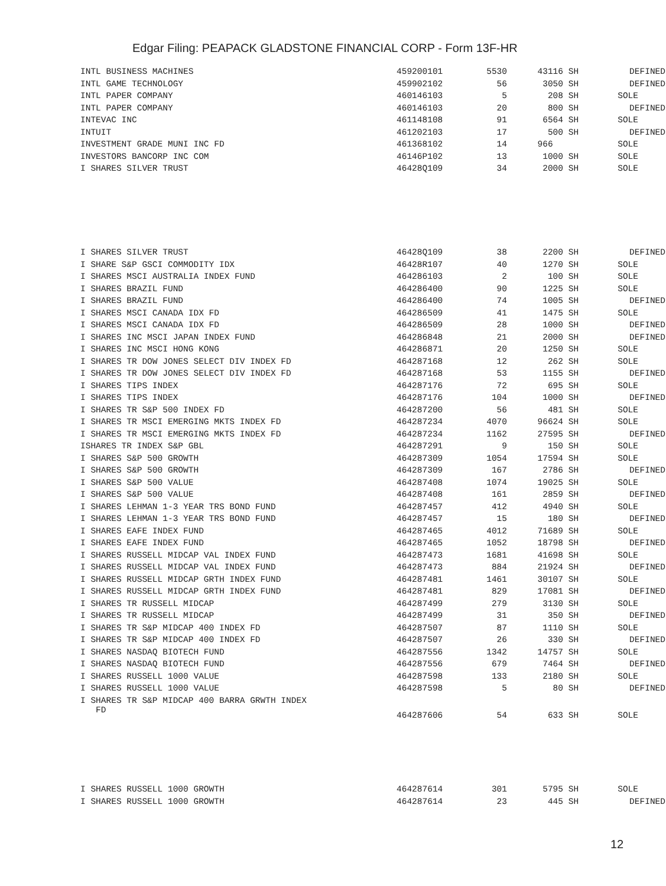Edgar Filing: PEAPACK GLADSTONE FINANCIAL CORP - Form 13F-HR
| INTL BUSINESS MACHINES | 459200101 | 5530 | 43116 | SH | DEFINED |
| INTL GAME TECHNOLOGY | 459902102 | 56 | 3050 | SH | DEFINED |
| INTL PAPER COMPANY | 460146103 | 5 | 208 | SH | SOLE |
| INTL PAPER COMPANY | 460146103 | 20 | 800 | SH | DEFINED |
| INTEVAC INC | 461148108 | 91 | 6564 | SH | SOLE |
| INTUIT | 461202103 | 17 | 500 | SH | DEFINED |
| INVESTMENT GRADE MUNI INC FD | 461368102 | 14 | 966 | | SOLE |
| INVESTORS BANCORP INC COM | 46146P102 | 13 | 1000 | SH | SOLE |
| I SHARES SILVER TRUST | 46428Q109 | 34 | 2000 | SH | SOLE |
| I SHARES SILVER TRUST | 46428Q109 | 38 | 2200 | SH | DEFINED |
| I SHARE S&P GSCI COMMODITY IDX | 46428R107 | 40 | 1270 | SH | SOLE |
| I SHARES MSCI AUSTRALIA INDEX FUND | 464286103 | 2 | 100 | SH | SOLE |
| I SHARES BRAZIL FUND | 464286400 | 90 | 1225 | SH | SOLE |
| I SHARES BRAZIL FUND | 464286400 | 74 | 1005 | SH | DEFINED |
| I SHARES MSCI CANADA IDX FD | 464286509 | 41 | 1475 | SH | SOLE |
| I SHARES MSCI CANADA IDX FD | 464286509 | 28 | 1000 | SH | DEFINED |
| I SHARES INC MSCI JAPAN INDEX FUND | 464286848 | 21 | 2000 | SH | DEFINED |
| I SHARES INC MSCI HONG KONG | 464286871 | 20 | 1250 | SH | SOLE |
| I SHARES TR DOW JONES SELECT DIV INDEX FD | 464287168 | 12 | 262 | SH | SOLE |
| I SHARES TR DOW JONES SELECT DIV INDEX FD | 464287168 | 53 | 1155 | SH | DEFINED |
| I SHARES TIPS INDEX | 464287176 | 72 | 695 | SH | SOLE |
| I SHARES TIPS INDEX | 464287176 | 104 | 1000 | SH | DEFINED |
| I SHARES TR S&P 500 INDEX FD | 464287200 | 56 | 481 | SH | SOLE |
| I SHARES TR MSCI EMERGING MKTS INDEX FD | 464287234 | 4070 | 96624 | SH | SOLE |
| I SHARES TR MSCI EMERGING MKTS INDEX FD | 464287234 | 1162 | 27595 | SH | DEFINED |
| ISHARES TR INDEX S&P GBL | 464287291 | 9 | 150 | SH | SOLE |
| I SHARES S&P 500 GROWTH | 464287309 | 1054 | 17594 | SH | SOLE |
| I SHARES S&P 500 GROWTH | 464287309 | 167 | 2786 | SH | DEFINED |
| I SHARES S&P 500 VALUE | 464287408 | 1074 | 19025 | SH | SOLE |
| I SHARES S&P 500 VALUE | 464287408 | 161 | 2859 | SH | DEFINED |
| I SHARES LEHMAN 1-3 YEAR TRS BOND FUND | 464287457 | 412 | 4940 | SH | SOLE |
| I SHARES LEHMAN 1-3 YEAR TRS BOND FUND | 464287457 | 15 | 180 | SH | DEFINED |
| I SHARES EAFE INDEX FUND | 464287465 | 4012 | 71689 | SH | SOLE |
| I SHARES EAFE INDEX FUND | 464287465 | 1052 | 18798 | SH | DEFINED |
| I SHARES RUSSELL MIDCAP VAL INDEX FUND | 464287473 | 1681 | 41698 | SH | SOLE |
| I SHARES RUSSELL MIDCAP VAL INDEX FUND | 464287473 | 884 | 21924 | SH | DEFINED |
| I SHARES RUSSELL MIDCAP GRTH INDEX FUND | 464287481 | 1461 | 30107 | SH | SOLE |
| I SHARES RUSSELL MIDCAP GRTH INDEX FUND | 464287481 | 829 | 17081 | SH | DEFINED |
| I SHARES TR RUSSELL MIDCAP | 464287499 | 279 | 3130 | SH | SOLE |
| I SHARES TR RUSSELL MIDCAP | 464287499 | 31 | 350 | SH | DEFINED |
| I SHARES TR S&P MIDCAP 400 INDEX FD | 464287507 | 87 | 1110 | SH | SOLE |
| I SHARES TR S&P MIDCAP 400 INDEX FD | 464287507 | 26 | 330 | SH | DEFINED |
| I SHARES NASDAQ BIOTECH FUND | 464287556 | 1342 | 14757 | SH | SOLE |
| I SHARES NASDAQ BIOTECH FUND | 464287556 | 679 | 7464 | SH | DEFINED |
| I SHARES RUSSELL 1000 VALUE | 464287598 | 133 | 2180 | SH | SOLE |
| I SHARES RUSSELL 1000 VALUE | 464287598 | 5 | 80 | SH | DEFINED |
| I SHARES TR S&P MIDCAP 400 BARRA GRWTH INDEX FD | 464287606 | 54 | 633 | SH | SOLE |
| I SHARES RUSSELL 1000 GROWTH | 464287614 | 301 | 5795 | SH | SOLE |
| I SHARES RUSSELL 1000 GROWTH | 464287614 | 23 | 445 | SH | DEFINED |
12